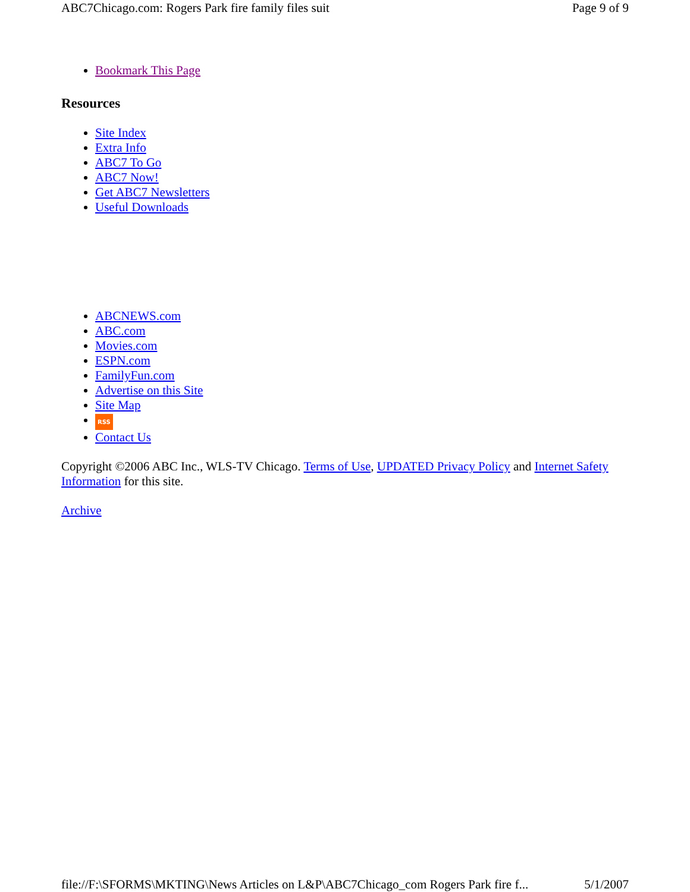ABC7Chicago.com: Rogers Park fire family files suit Page 9 of 9
Bookmark This Page
Resources
Site Index
Extra Info
ABC7 To Go
ABC7 Now!
Get ABC7 Newsletters
Useful Downloads
ABCNEWS.com
ABC.com
Movies.com
ESPN.com
FamilyFun.com
Advertise on this Site
Site Map
RSS
Contact Us
Copyright ©2006 ABC Inc., WLS-TV Chicago. Terms of Use, UPDATED Privacy Policy and Internet Safety Information for this site.
Archive
file://F:\SFORMS\MKTING\News Articles on L&P\ABC7Chicago_com Rogers Park fire f... 5/1/2007